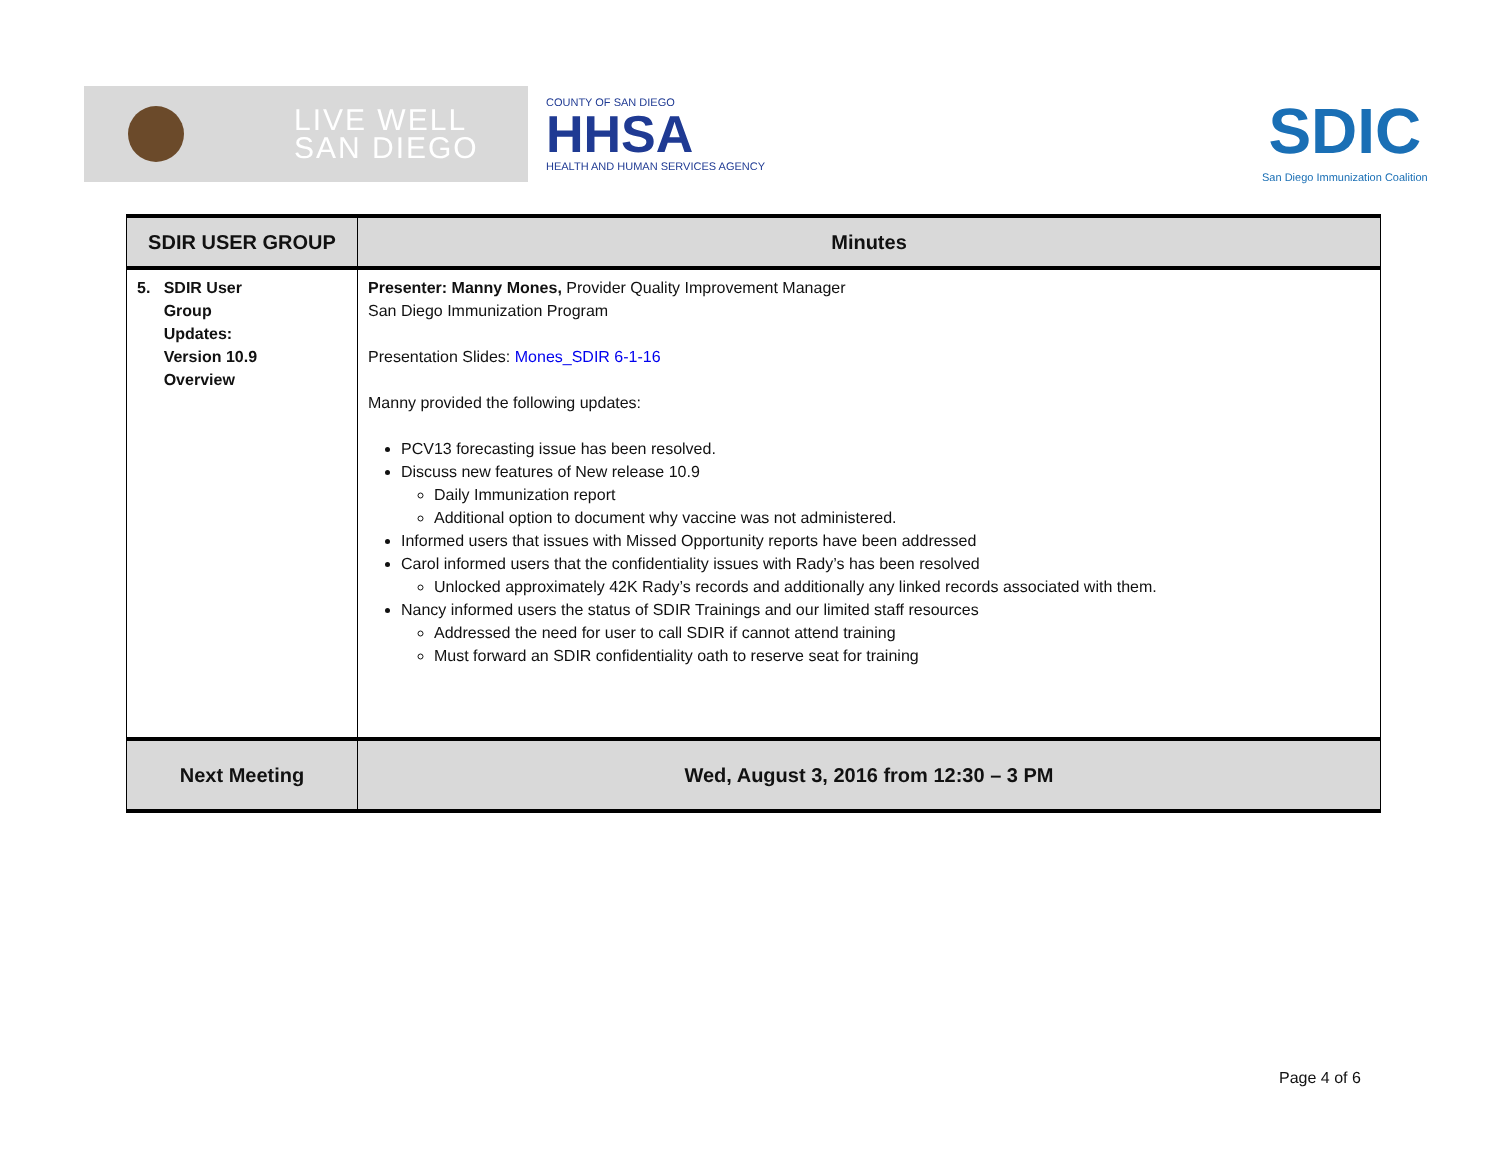LIVE WELL
SAN DIEGO
COUNTY OF SAN DIEGO
HHSA
HEALTH AND HUMAN SERVICES AGENCY
SDIC
San Diego Immunization Coalition
| SDIR USER GROUP | Minutes |
| --- | --- |
| 5. SDIR User Group Updates: Version 10.9 Overview | Presenter: Manny Mones, Provider Quality Improvement Manager San Diego Immunization Program Presentation Slides: Mones_SDIR 6-1-16 Manny provided the following updates: PCV13 forecasting issue has been resolved. Discuss new features of New release 10.9 Daily Immunization report Additional option to document why vaccine was not administered. Informed users that issues with Missed Opportunity reports have been addressed Carol informed users that the confidentiality issues with Rady’s has been resolved Unlocked approximately 42K Rady’s records and additionally any linked records associated with them. Nancy informed users the status of SDIR Trainings and our limited staff resources Addressed the need for user to call SDIR if cannot attend training Must forward an SDIR confidentiality oath to reserve seat for training |
| Next Meeting | Wed, August 3, 2016 from 12:30 – 3 PM |
Page 4 of 6